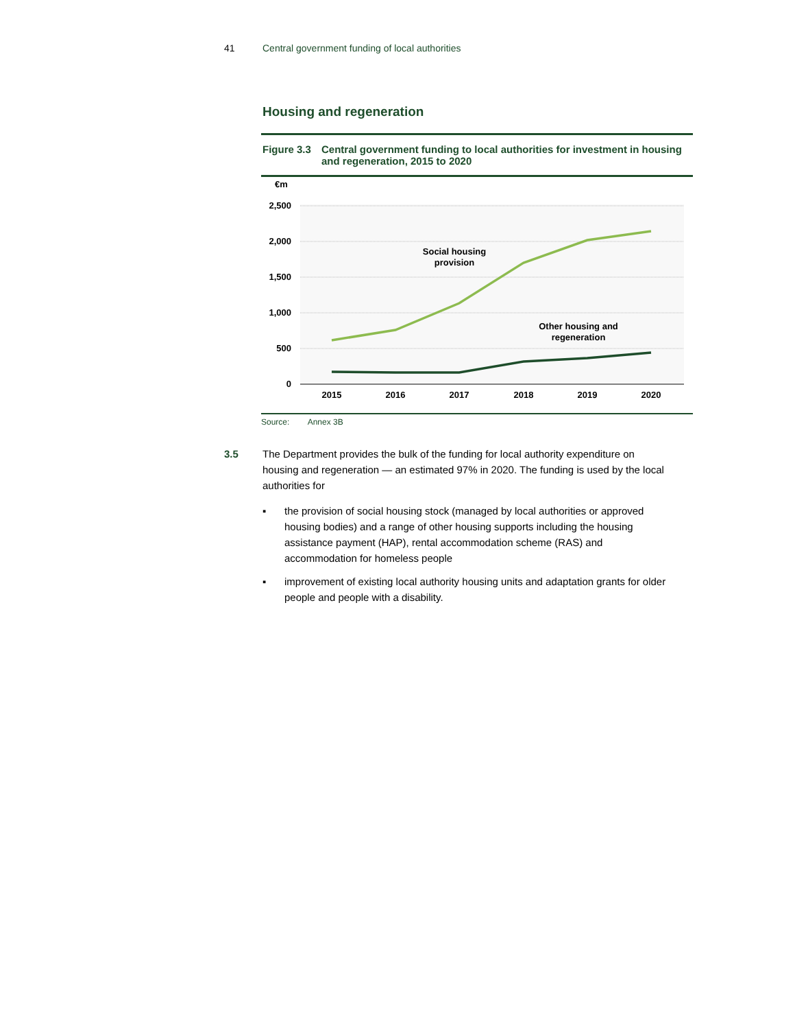41 Central government funding of local authorities
Housing and regeneration
Figure 3.3 Central government funding to local authorities for investment in housing and regeneration, 2015 to 2020
€m
2,500
2,000
1,500
1,000
500
0
2015
2016
2017
2018
2019
2020
Social housing
provision
Other housing and
regeneration
Source: Annex 3B
3.5 The Department provides the bulk of the funding for local authority expenditure on housing and regeneration — an estimated 97% in 2020. The funding is used by the local authorities for
▪ the provision of social housing stock (managed by local authorities or approved housing bodies) and a range of other housing supports including the housing assistance payment (HAP), rental accommodation scheme (RAS) and accommodation for homeless people
▪ improvement of existing local authority housing units and adaptation grants for older people and people with a disability.